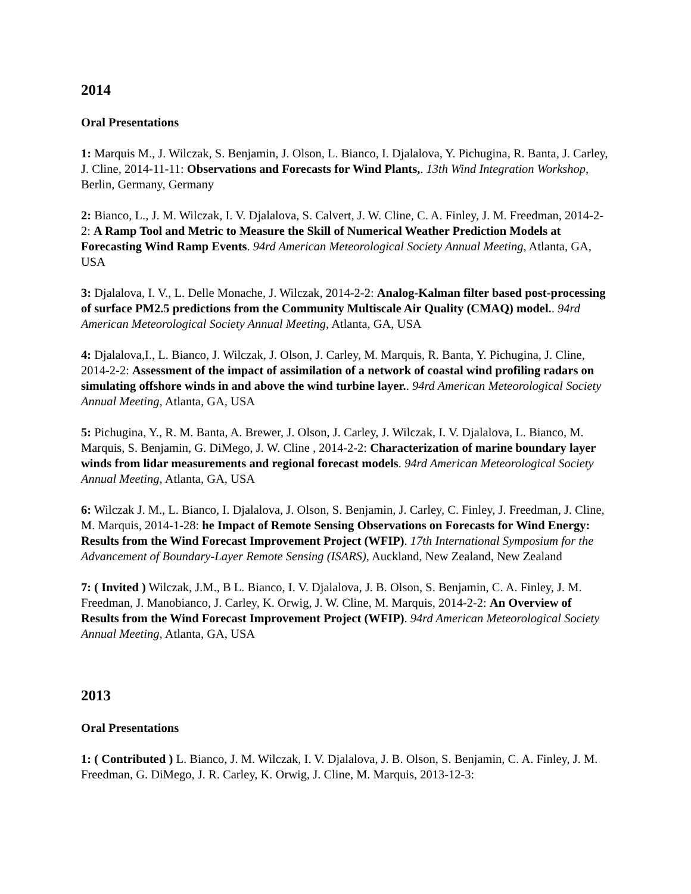2014
Oral Presentations
1: Marquis M., J. Wilczak, S. Benjamin, J. Olson, L. Bianco, I. Djalalova, Y. Pichugina, R. Banta, J. Carley, J. Cline, 2014-11-11: Observations and Forecasts for Wind Plants,. 13th Wind Integration Workshop, Berlin, Germany, Germany
2: Bianco, L., J. M. Wilczak, I. V. Djalalova, S. Calvert, J. W. Cline, C. A. Finley, J. M. Freedman, 2014-2-2: A Ramp Tool and Metric to Measure the Skill of Numerical Weather Prediction Models at Forecasting Wind Ramp Events. 94rd American Meteorological Society Annual Meeting, Atlanta, GA, USA
3: Djalalova, I. V., L. Delle Monache, J. Wilczak, 2014-2-2: Analog-Kalman filter based post-processing of surface PM2.5 predictions from the Community Multiscale Air Quality (CMAQ) model.. 94rd American Meteorological Society Annual Meeting, Atlanta, GA, USA
4: Djalalova,I., L. Bianco, J. Wilczak, J. Olson, J. Carley, M. Marquis, R. Banta, Y. Pichugina, J. Cline, 2014-2-2: Assessment of the impact of assimilation of a network of coastal wind profiling radars on simulating offshore winds in and above the wind turbine layer.. 94rd American Meteorological Society Annual Meeting, Atlanta, GA, USA
5: Pichugina, Y., R. M. Banta, A. Brewer, J. Olson, J. Carley, J. Wilczak, I. V. Djalalova, L. Bianco, M. Marquis, S. Benjamin, G. DiMego, J. W. Cline , 2014-2-2: Characterization of marine boundary layer winds from lidar measurements and regional forecast models. 94rd American Meteorological Society Annual Meeting, Atlanta, GA, USA
6: Wilczak J. M., L. Bianco, I. Djalalova, J. Olson, S. Benjamin, J. Carley, C. Finley, J. Freedman, J. Cline, M. Marquis, 2014-1-28: he Impact of Remote Sensing Observations on Forecasts for Wind Energy: Results from the Wind Forecast Improvement Project (WFIP). 17th International Symposium for the Advancement of Boundary-Layer Remote Sensing (ISARS), Auckland, New Zealand, New Zealand
7: ( Invited ) Wilczak, J.M., B L. Bianco, I. V. Djalalova, J. B. Olson, S. Benjamin, C. A. Finley, J. M. Freedman, J. Manobianco, J. Carley, K. Orwig, J. W. Cline, M. Marquis, 2014-2-2: An Overview of Results from the Wind Forecast Improvement Project (WFIP). 94rd American Meteorological Society Annual Meeting, Atlanta, GA, USA
2013
Oral Presentations
1: ( Contributed ) L. Bianco, J. M. Wilczak, I. V. Djalalova, J. B. Olson, S. Benjamin, C. A. Finley, J. M. Freedman, G. DiMego, J. R. Carley, K. Orwig, J. Cline, M. Marquis, 2013-12-3: